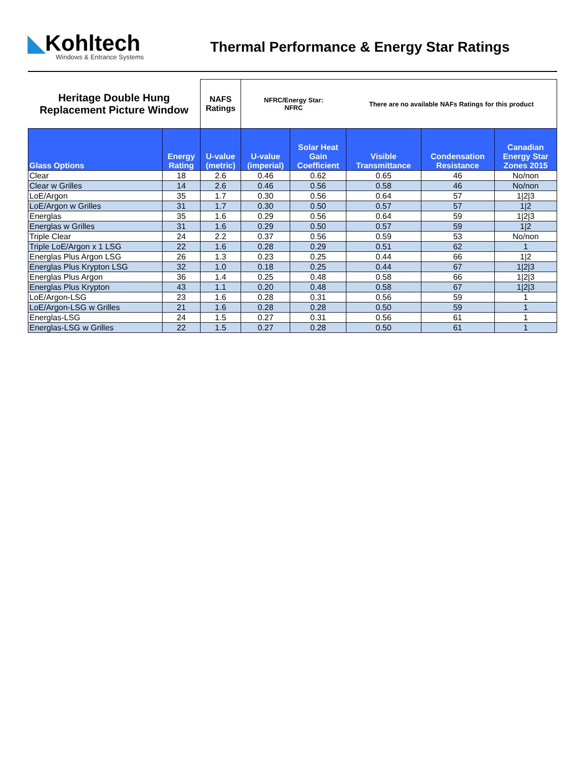◣Kohltech
Windows & Entrance Systems
Thermal Performance & Energy Star Ratings
| Heritage Double Hung Replacement Picture Window | | NAFS Ratings | NFRC/Energy Star: NFRC | | There are no available NAFs Ratings for this product | | |
| Glass Options | Energy Rating | U-value (metric) | U-value (imperial) | Solar Heat Gain Coefficient | Visible Transmittance | Condensation Resistance | Canadian Energy Star Zones 2015 |
| Clear | 18 | 2.6 | 0.46 | 0.62 | 0.65 | 46 | No/non |
| Clear w Grilles | 14 | 2.6 | 0.46 | 0.56 | 0.58 | 46 | No/non |
| LoE/Argon | 35 | 1.7 | 0.30 | 0.56 | 0.64 | 57 | 1/2/3 |
| LoE/Argon w Grilles | 31 | 1.7 | 0.30 | 0.50 | 0.57 | 57 | 1/2 |
| Energlas | 35 | 1.6 | 0.29 | 0.56 | 0.64 | 59 | 1/2/3 |
| Energlas w Grilles | 31 | 1.6 | 0.29 | 0.50 | 0.57 | 59 | 1/2 |
| Triple Clear | 24 | 2.2 | 0.37 | 0.56 | 0.59 | 53 | No/non |
| Triple LoE/Argon x 1 LSG | 22 | 1.6 | 0.28 | 0.29 | 0.51 | 62 | 1 |
| Energlas Plus Argon LSG | 26 | 1.3 | 0.23 | 0.25 | 0.44 | 66 | 1/2 |
| Energlas Plus Krypton LSG | 32 | 1.0 | 0.18 | 0.25 | 0.44 | 67 | 1/2/3 |
| Energlas Plus Argon | 36 | 1.4 | 0.25 | 0.48 | 0.58 | 66 | 1/2/3 |
| Energlas Plus Krypton | 43 | 1.1 | 0.20 | 0.48 | 0.58 | 67 | 1/2/3 |
| LoE/Argon-LSG | 23 | 1.6 | 0.28 | 0.31 | 0.56 | 59 | 1 |
| LoE/Argon-LSG w Grilles | 21 | 1.6 | 0.28 | 0.28 | 0.50 | 59 | 1 |
| Energlas-LSG | 24 | 1.5 | 0.27 | 0.31 | 0.56 | 61 | 1 |
| Energlas-LSG w Grilles | 22 | 1.5 | 0.27 | 0.28 | 0.50 | 61 | 1 |